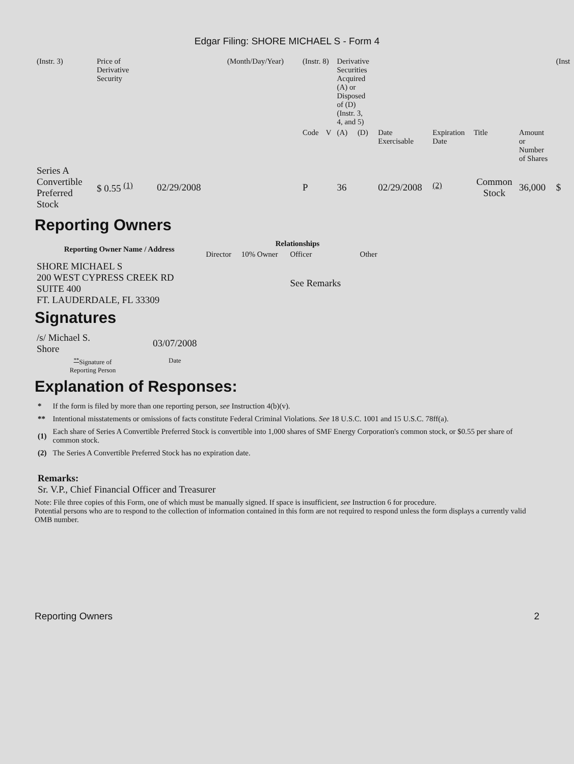Edgar Filing: SHORE MICHAEL S - Form 4
| (Instr. 3) | Price of Derivative Security | | (Month/Day/Year) | (Instr. 8) | | Derivative Securities Acquired (A) or Disposed of (D) (Instr. 3, 4, and 5) | | | | | | (Inst |
| | | | | Code | V | (A) | (D) | Date Exercisable | Expiration Date | Title | Amount or Number of Shares | |
| Series A Convertible Preferred Stock | $ 0.55 <sup>(1)</sup> | 02/29/2008 | | P | | 36 | | 02/29/2008 | <sup>(2)</sup> | Common Stock | 36,000 | $ |
Reporting Owners
| Reporting Owner Name / Address | Relationships | | | |
| --- | --- | --- | --- | --- |
| | Director | 10% Owner | Officer | Other |
| SHORE MICHAEL S 200 WEST CYPRESS CREEK RD SUITE 400 FT. LAUDERDALE, FL 33309 | | | See Remarks | |
Signatures
| /s/ Michael S. Shore | 03/07/2008 |
| <sup>**</sup> Signature of Reporting Person | Date |
Explanation of Responses:
| * | If the form is filed by more than one reporting person, see Instruction 4(b)(v). |
| ** | Intentional misstatements or omissions of facts constitute Federal Criminal Violations. See 18 U.S.C. 1001 and 15 U.S.C. 78ff(a). |
| (1) | Each share of Series A Convertible Preferred Stock is convertible into 1,000 shares of SMF Energy Corporation's common stock, or $0.55 per share of common stock. |
| (2) | The Series A Convertible Preferred Stock has no expiration date. |
Remarks:
Sr. V.P., Chief Financial Officer and Treasurer
Note: File three copies of this Form, one of which must be manually signed. If space is insufficient, see Instruction 6 for procedure.
Potential persons who are to respond to the collection of information contained in this form are not required to respond unless the form displays a currently valid OMB number.
Reporting Owners 2